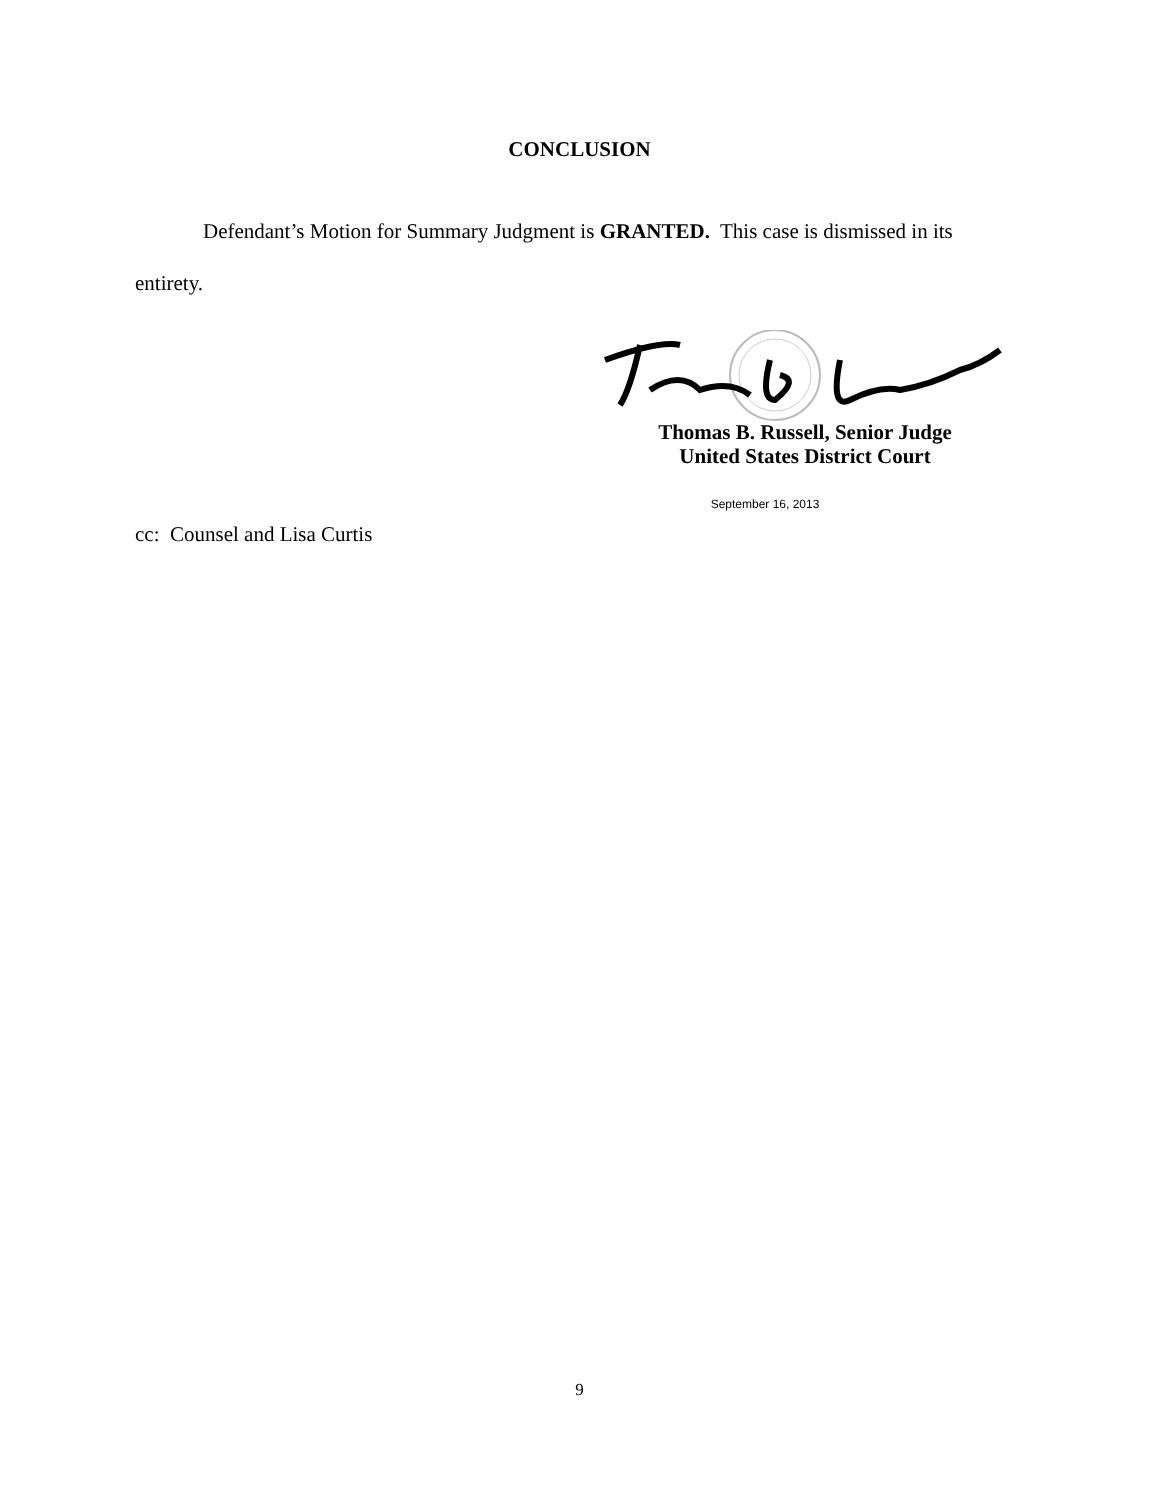CONCLUSION
Defendant’s Motion for Summary Judgment is GRANTED. This case is dismissed in its entirety.
Thomas B. Russell, Senior Judge
United States District Court
September 16, 2013
cc: Counsel and Lisa Curtis
9